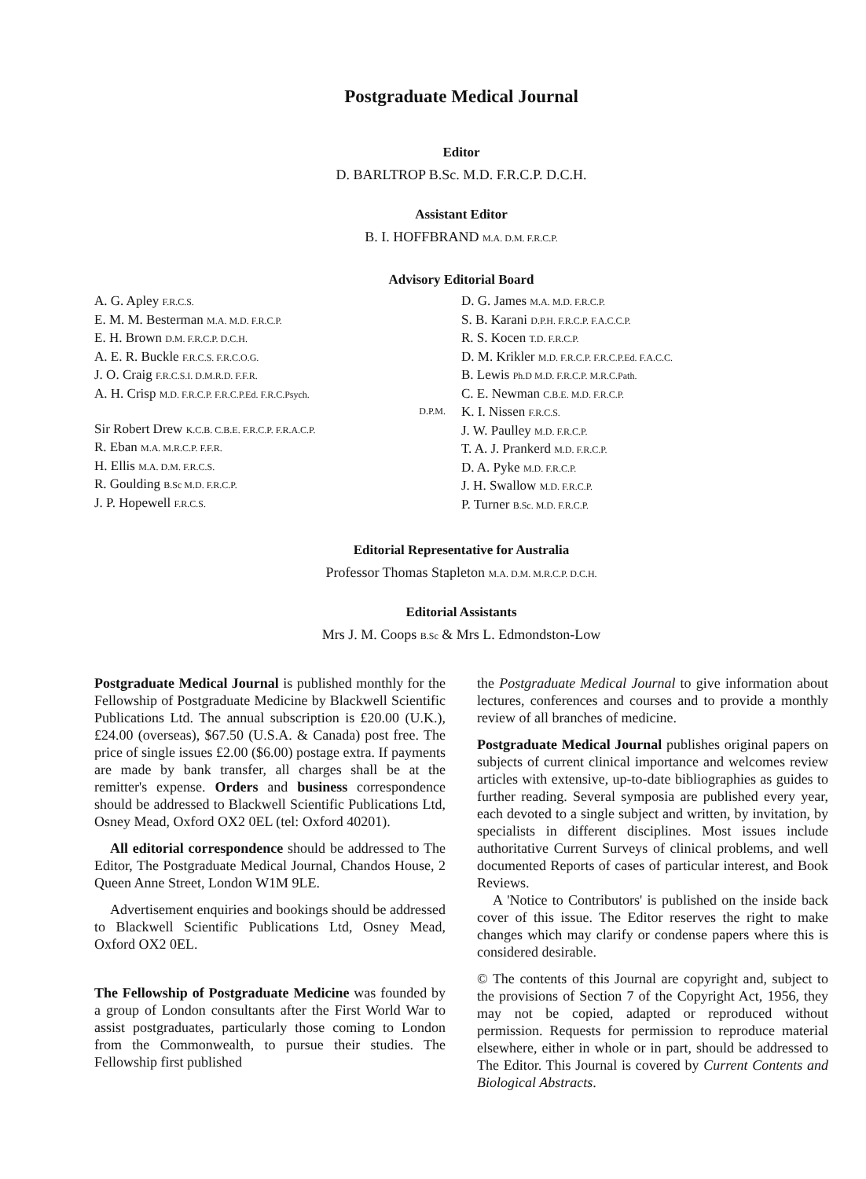Postgraduate Medical Journal
Editor
D. BARLTROP B.Sc. M.D. F.R.C.P. D.C.H.
Assistant Editor
B. I. HOFFBRAND M.A. D.M. F.R.C.P.
Advisory Editorial Board
A. G. Apley F.R.C.S.
E. M. M. Besterman M.A. M.D. F.R.C.P.
E. H. Brown D.M. F.R.C.P. D.C.H.
A. E. R. Buckle F.R.C.S. F.R.C.O.G.
J. O. Craig F.R.C.S.I. D.M.R.D. F.F.R.
A. H. Crisp M.D. F.R.C.P. F.R.C.P.Ed. F.R.C.Psych.
D.P.M.
Sir Robert Drew K.C.B. C.B.E. F.R.C.P. F.R.A.C.P.
R. Eban M.A. M.R.C.P. F.F.R.
H. Ellis M.A. D.M. F.R.C.S.
R. Goulding B.Sc M.D. F.R.C.P.
J. P. Hopewell F.R.C.S.
D. G. James M.A. M.D. F.R.C.P.
S. B. Karani D.P.H. F.R.C.P. F.A.C.C.P.
R. S. Kocen T.D. F.R.C.P.
D. M. Krikler M.D. F.R.C.P. F.R.C.P.Ed. F.A.C.C.
B. Lewis Ph.D M.D. F.R.C.P. M.R.C.Path.
C. E. Newman C.B.E. M.D. F.R.C.P.
K. I. Nissen F.R.C.S.
J. W. Paulley M.D. F.R.C.P.
T. A. J. Prankerd M.D. F.R.C.P.
D. A. Pyke M.D. F.R.C.P.
J. H. Swallow M.D. F.R.C.P.
P. Turner B.Sc. M.D. F.R.C.P.
Editorial Representative for Australia
Professor Thomas Stapleton M.A. D.M. M.R.C.P. D.C.H.
Editorial Assistants
Mrs J. M. Coops B.Sc & Mrs L. Edmondston-Low
Postgraduate Medical Journal is published monthly for the Fellowship of Postgraduate Medicine by Blackwell Scientific Publications Ltd. The annual subscription is £20.00 (U.K.), £24.00 (overseas), $67.50 (U.S.A. & Canada) post free. The price of single issues £2.00 ($6.00) postage extra. If payments are made by bank transfer, all charges shall be at the remitter's expense. Orders and business correspondence should be addressed to Blackwell Scientific Publications Ltd, Osney Mead, Oxford OX2 0EL (tel: Oxford 40201).
All editorial correspondence should be addressed to The Editor, The Postgraduate Medical Journal, Chandos House, 2 Queen Anne Street, London W1M 9LE.
Advertisement enquiries and bookings should be addressed to Blackwell Scientific Publications Ltd, Osney Mead, Oxford OX2 0EL.
The Fellowship of Postgraduate Medicine was founded by a group of London consultants after the First World War to assist postgraduates, particularly those coming to London from the Commonwealth, to pursue their studies. The Fellowship first published
the Postgraduate Medical Journal to give information about lectures, conferences and courses and to provide a monthly review of all branches of medicine.
Postgraduate Medical Journal publishes original papers on subjects of current clinical importance and welcomes review articles with extensive, up-to-date bibliographies as guides to further reading. Several symposia are published every year, each devoted to a single subject and written, by invitation, by specialists in different disciplines. Most issues include authoritative Current Surveys of clinical problems, and well documented Reports of cases of particular interest, and Book Reviews.
A 'Notice to Contributors' is published on the inside back cover of this issue. The Editor reserves the right to make changes which may clarify or condense papers where this is considered desirable.
© The contents of this Journal are copyright and, subject to the provisions of Section 7 of the Copyright Act, 1956, they may not be copied, adapted or reproduced without permission. Requests for permission to reproduce material elsewhere, either in whole or in part, should be addressed to The Editor. This Journal is covered by Current Contents and Biological Abstracts.